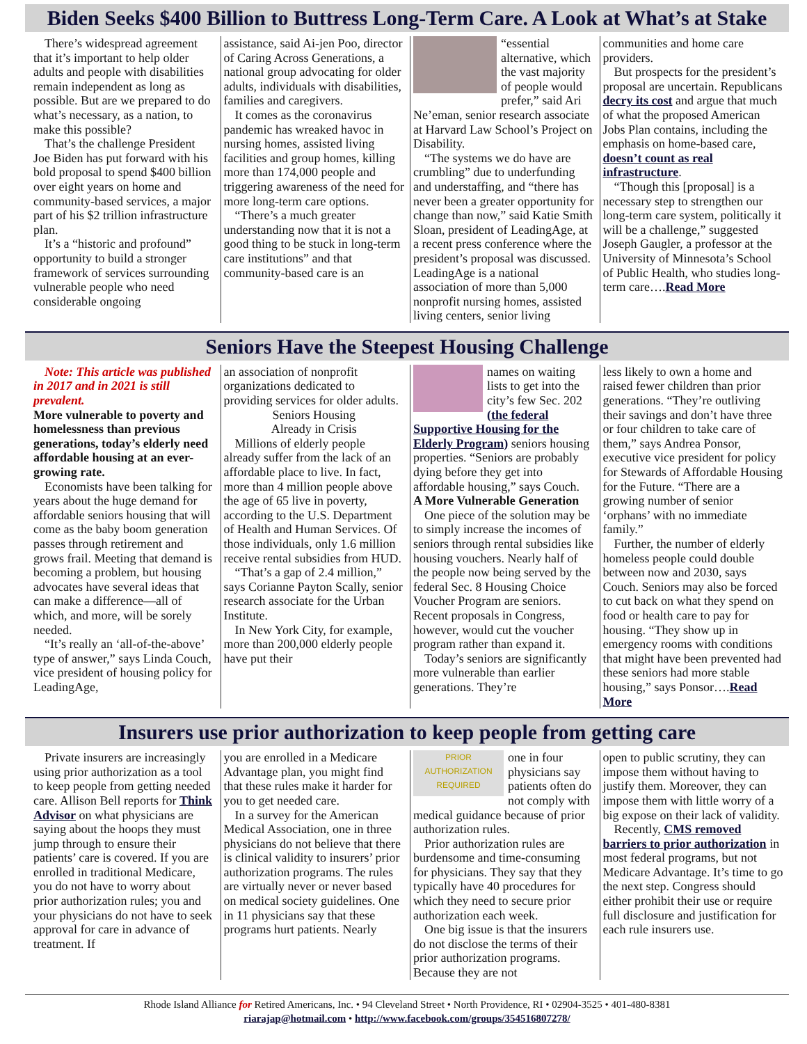Biden Seeks $400 Billion to Buttress Long-Term Care. A Look at What’s at Stake
There’s widespread agreement that it’s important to help older adults and people with disabilities remain independent as long as possible. But are we prepared to do what’s necessary, as a nation, to make this possible?
That’s the challenge President Joe Biden has put forward with his bold proposal to spend $400 billion over eight years on home and community-based services, a major part of his $2 trillion infrastructure plan.
It’s a “historic and profound” opportunity to build a stronger framework of services surrounding vulnerable people who need considerable ongoing
assistance, said Ai-jen Poo, director of Caring Across Generations, a national group advocating for older adults, individuals with disabilities, families and caregivers.
It comes as the coronavirus pandemic has wreaked havoc in nursing homes, assisted living facilities and group homes, killing more than 174,000 people and triggering awareness of the need for more long-term care options.
“There’s a much greater understanding now that it is not a good thing to be stuck in long-term care institutions” and that community-based care is an
“essential alternative, which the vast majority of people would prefer,” said Ari Ne’eman, senior research associate at Harvard Law School’s Project on Disability.
“The systems we do have are crumbling” due to underfunding and understaffing, and “there has never been a greater opportunity for change than now,” said Katie Smith Sloan, president of LeadingAge, at a recent press conference where the president’s proposal was discussed. LeadingAge is a national association of more than 5,000 nonprofit nursing homes, assisted living centers, senior living
communities and home care providers.
But prospects for the president’s proposal are uncertain. Republicans decry its cost and argue that much of what the proposed American Jobs Plan contains, including the emphasis on home-based care, doesn’t count as real infrastructure.
“Though this [proposal] is a necessary step to strengthen our long-term care system, politically it will be a challenge,” suggested Joseph Gaugler, a professor at the University of Minnesota’s School of Public Health, who studies long-term care….Read More
Seniors Have the Steepest Housing Challenge
Note: This article was published in 2017 and in 2021 is still prevalent.
More vulnerable to poverty and homelessness than previous generations, today’s elderly need affordable housing at an ever-growing rate.
Economists have been talking for years about the huge demand for affordable seniors housing that will come as the baby boom generation passes through retirement and grows frail. Meeting that demand is becoming a problem, but housing advocates have several ideas that can make a difference—all of which, and more, will be sorely needed.
“It’s really an ‘all-of-the-above’ type of answer,” says Linda Couch, vice president of housing policy for LeadingAge,
an association of nonprofit organizations dedicated to providing services for older adults.
Seniors Housing
Already in Crisis
Millions of elderly people already suffer from the lack of an affordable place to live. In fact, more than 4 million people above the age of 65 live in poverty, according to the U.S. Department of Health and Human Services. Of those individuals, only 1.6 million receive rental subsidies from HUD.
“That’s a gap of 2.4 million,” says Corianne Payton Scally, senior research associate for the Urban Institute.
In New York City, for example, more than 200,000 elderly people have put their
names on waiting lists to get into the city’s few Sec. 202 (the federal Supportive Housing for the Elderly Program) seniors housing properties. “Seniors are probably dying before they get into affordable housing,” says Couch.
A More Vulnerable Generation
One piece of the solution may be to simply increase the incomes of seniors through rental subsidies like housing vouchers. Nearly half of the people now being served by the federal Sec. 8 Housing Choice Voucher Program are seniors. Recent proposals in Congress, however, would cut the voucher program rather than expand it.
Today’s seniors are significantly more vulnerable than earlier generations. They’re
less likely to own a home and raised fewer children than prior generations. “They’re outliving their savings and don’t have three or four children to take care of them,” says Andrea Ponsor, executive vice president for policy for Stewards of Affordable Housing for the Future. “There are a growing number of senior ‘orphans’ with no immediate family.”
Further, the number of elderly homeless people could double between now and 2030, says Couch. Seniors may also be forced to cut back on what they spend on food or health care to pay for housing. “They show up in emergency rooms with conditions that might have been prevented had these seniors had more stable housing,” says Ponsor….Read More
Insurers use prior authorization to keep people from getting care
Private insurers are increasingly using prior authorization as a tool to keep people from getting needed care. Allison Bell reports for Think Advisor on what physicians are saying about the hoops they must jump through to ensure their patients’ care is covered. If you are enrolled in traditional Medicare, you do not have to worry about prior authorization rules; you and your physicians do not have to seek approval for care in advance of treatment. If
you are enrolled in a Medicare Advantage plan, you might find that these rules make it harder for you to get needed care.
In a survey for the American Medical Association, one in three physicians do not believe that there is clinical validity to insurers’ prior authorization programs. The rules are virtually never or never based on medical society guidelines. One in 11 physicians say that these programs hurt patients. Nearly
PRIOR
AUTHORIZATION
REQUIRED
one in four physicians say patients often do not comply with medical guidance because of prior authorization rules.
Prior authorization rules are burdensome and time-consuming for physicians. They say that they typically have 40 procedures for which they need to secure prior authorization each week.
One big issue is that the insurers do not disclose the terms of their prior authorization programs. Because they are not
open to public scrutiny, they can impose them without having to justify them. Moreover, they can impose them with little worry of a big expose on their lack of validity.
Recently, CMS removed barriers to prior authorization in most federal programs, but not Medicare Advantage. It’s time to go the next step. Congress should either prohibit their use or require full disclosure and justification for each rule insurers use.
Rhode Island Alliance for Retired Americans, Inc. • 94 Cleveland Street • North Providence, RI • 02904-3525 • 401-480-8381
riarajap@hotmail.com • http://www.facebook.com/groups/354516807278/